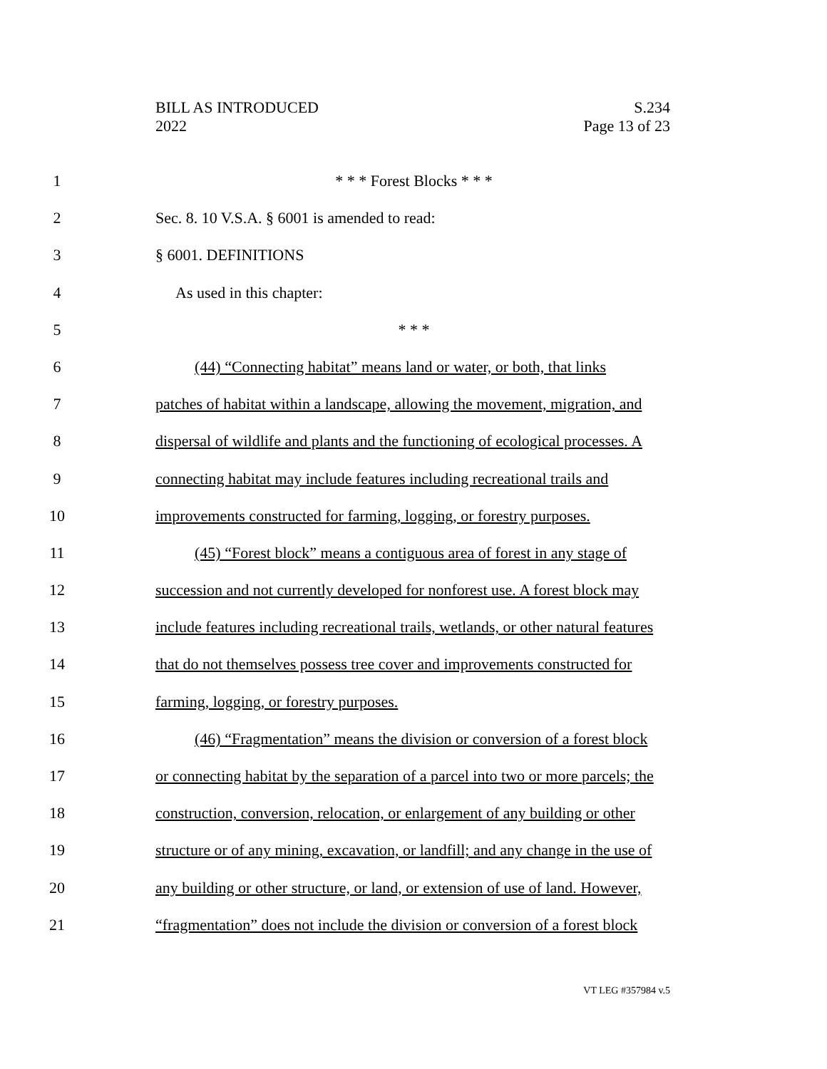BILL AS INTRODUCED
2022
S.234
Page 13 of 23
1 * * * Forest Blocks * * *
2 Sec. 8. 10 V.S.A. § 6001 is amended to read:
3 § 6001. DEFINITIONS
4 As used in this chapter:
5 * * *
6 (44) “Connecting habitat” means land or water, or both, that links
7 patches of habitat within a landscape, allowing the movement, migration, and
8 dispersal of wildlife and plants and the functioning of ecological processes. A
9 connecting habitat may include features including recreational trails and
10 improvements constructed for farming, logging, or forestry purposes.
11 (45) “Forest block” means a contiguous area of forest in any stage of
12 succession and not currently developed for nonforest use. A forest block may
13 include features including recreational trails, wetlands, or other natural features
14 that do not themselves possess tree cover and improvements constructed for
15 farming, logging, or forestry purposes.
16 (46) “Fragmentation” means the division or conversion of a forest block
17 or connecting habitat by the separation of a parcel into two or more parcels; the
18 construction, conversion, relocation, or enlargement of any building or other
19 structure or of any mining, excavation, or landfill; and any change in the use of
20 any building or other structure, or land, or extension of use of land. However,
21 “fragmentation” does not include the division or conversion of a forest block
VT LEG #357984 v.5